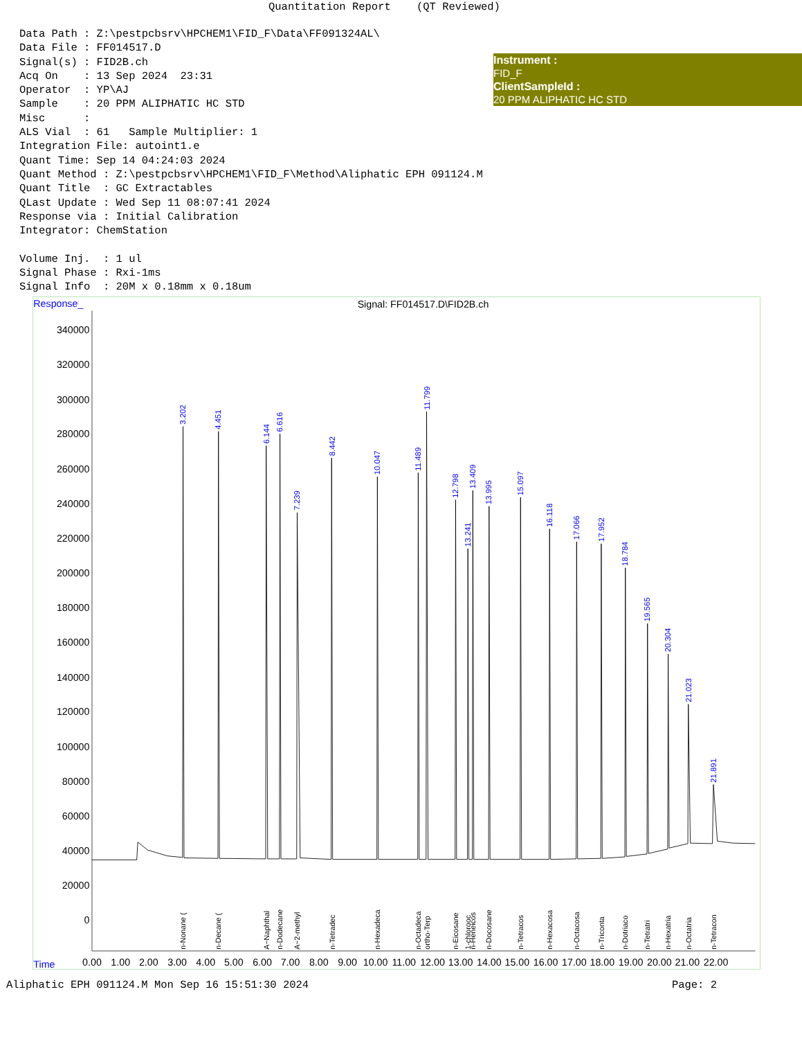Quantitation Report (QT Reviewed)
Data Path : Z:\pestpcbsrv\HPCHEM1\FID_F\Data\FF091324AL\
Data File : FF014517.D
Signal(s) : FID2B.ch
Acq On    : 13 Sep 2024  23:31
Operator  : YP\AJ
Sample    : 20 PPM ALIPHATIC HC STD
Misc      :
ALS Vial  : 61   Sample Multiplier: 1
Instrument :
FID_F
ClientSampleId :
20 PPM ALIPHATIC HC STD
Integration File: autoint1.e
Quant Time: Sep 14 04:24:03 2024
Quant Method : Z:\pestpcbsrv\HPCHEM1\FID_F\Method\Aliphatic EPH 091124.M
Quant Title  : GC Extractables
QLast Update : Wed Sep 11 08:07:41 2024
Response via : Initial Calibration
Integrator: ChemStation

Volume Inj.  : 1 ul
Signal Phase : Rxi-1ms
Signal Info  : 20M x 0.18mm x 0.18um
Response_
Signal: FF014517.D\FID2B.ch
Time
340000
320000
300000
280000
260000
240000
220000
200000
180000
160000
140000
120000
100000
80000
60000
40000
20000
0
0.00
1.00
2.00
3.00
4.00
5.00
6.00
7.00
8.00
9.00
10.00
11.00
12.00
13.00
14.00
15.00
16.00
17.00
18.00
19.00
20.00
21.00
22.00
3.202
4.451
6.144
6.616
7.239
8.442
10.047
11.489
11.799
12.798
13.241
13.409
13.995
15.097
16.118
17.066
17.952
18.784
19.565
20.304
21.023
21.891
n-Nonane (
n-Decane (
A~Naphthal
n-Dodecane
A~2-methyl
n-Tetradec
n-Hexadeca
n-Octadeca
ortho-Terp
n-Eicosane
1-chlorooc
n-Heneicos
n-Docosane
n-Tetracos
n-Hexacosa
n-Octacosa
n-Triconta
n-Dotriaco
n-Tetratri
n-Hexatria
n-Octatria
n-Tetracon
Aliphatic EPH 091124.M Mon Sep 16 15:51:30 2024 Page: 2